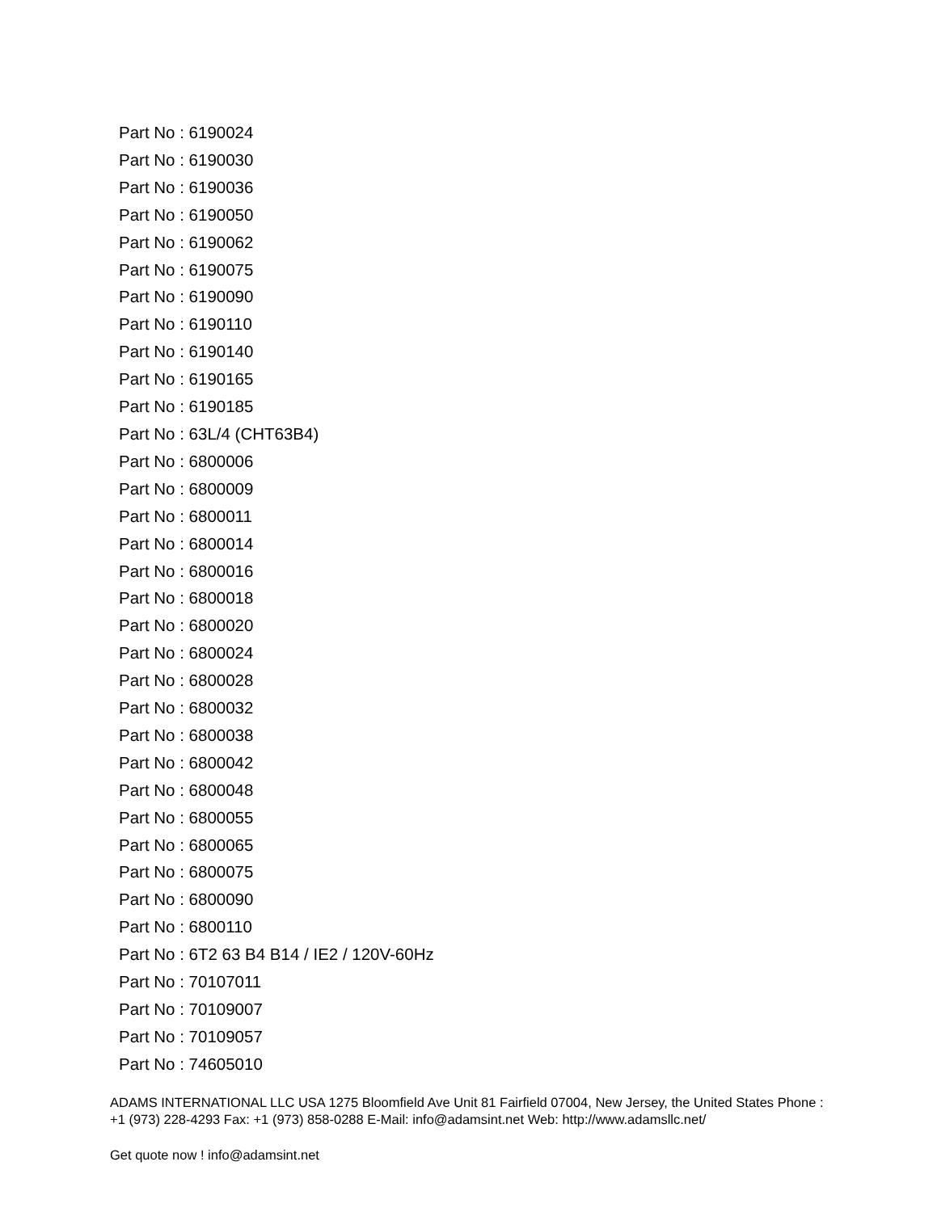Part No : 6190024
Part No : 6190030
Part No : 6190036
Part No : 6190050
Part No : 6190062
Part No : 6190075
Part No : 6190090
Part No : 6190110
Part No : 6190140
Part No : 6190165
Part No : 6190185
Part No : 63L/4 (CHT63B4)
Part No : 6800006
Part No : 6800009
Part No : 6800011
Part No : 6800014
Part No : 6800016
Part No : 6800018
Part No : 6800020
Part No : 6800024
Part No : 6800028
Part No : 6800032
Part No : 6800038
Part No : 6800042
Part No : 6800048
Part No : 6800055
Part No : 6800065
Part No : 6800075
Part No : 6800090
Part No : 6800110
Part No : 6T2 63 B4 B14 / IE2 / 120V-60Hz
Part No : 70107011
Part No : 70109007
Part No : 70109057
Part No : 74605010
ADAMS INTERNATIONAL LLC USA 1275 Bloomfield Ave Unit 81 Fairfield 07004, New Jersey, the United States Phone : +1 (973) 228-4293 Fax: +1 (973) 858-0288 E-Mail: info@adamsint.net Web: http://www.adamsllc.net/
Get quote now ! info@adamsint.net